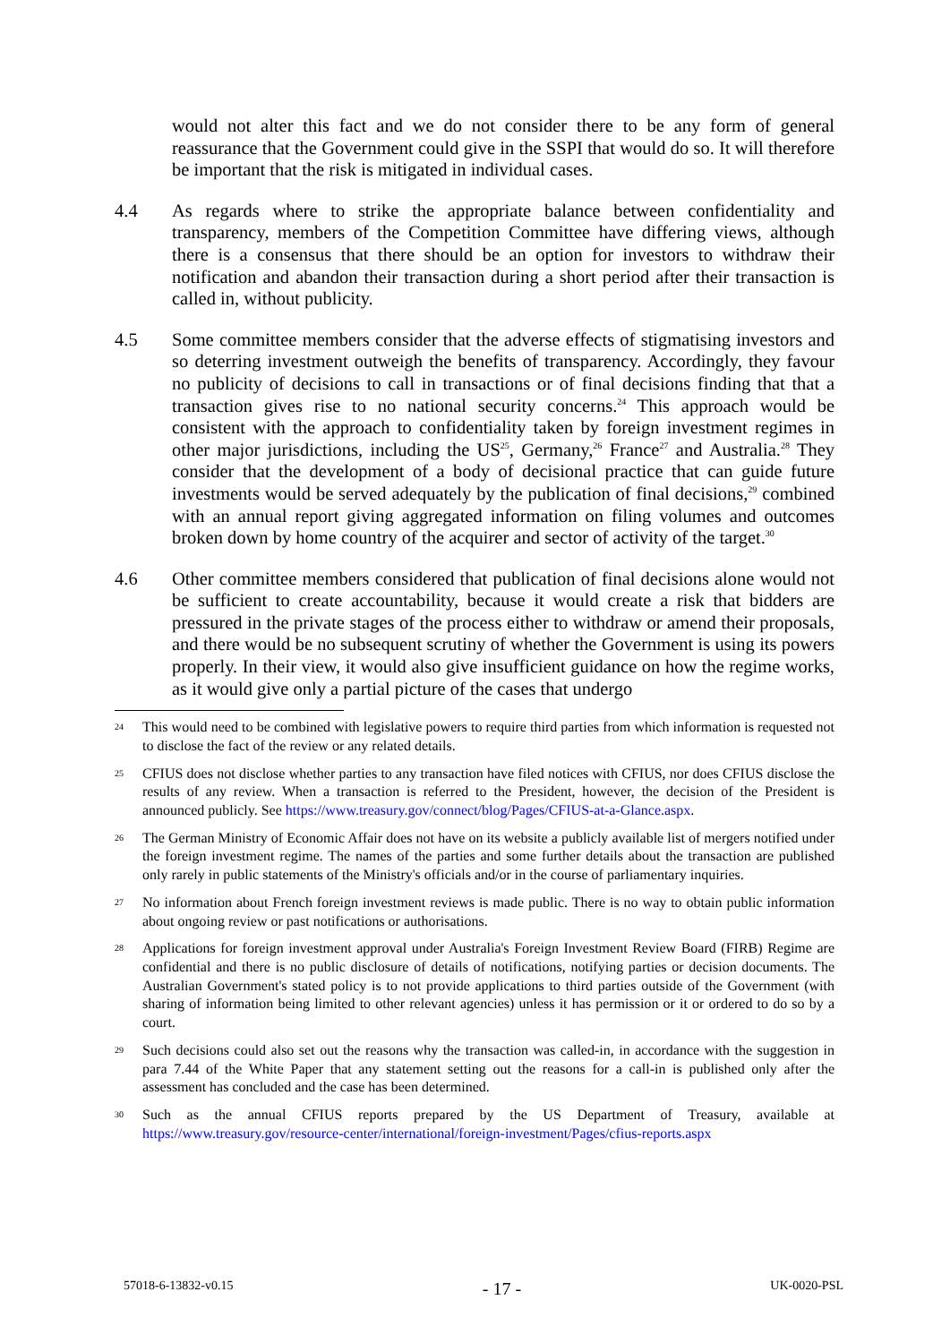would not alter this fact and we do not consider there to be any form of general reassurance that the Government could give in the SSPI that would do so. It will therefore be important that the risk is mitigated in individual cases.
4.4 As regards where to strike the appropriate balance between confidentiality and transparency, members of the Competition Committee have differing views, although there is a consensus that there should be an option for investors to withdraw their notification and abandon their transaction during a short period after their transaction is called in, without publicity.
4.5 Some committee members consider that the adverse effects of stigmatising investors and so deterring investment outweigh the benefits of transparency. Accordingly, they favour no publicity of decisions to call in transactions or of final decisions finding that that a transaction gives rise to no national security concerns.<sup>24</sup> This approach would be consistent with the approach to confidentiality taken by foreign investment regimes in other major jurisdictions, including the US<sup>25</sup>, Germany,<sup>26</sup> France<sup>27</sup> and Australia.<sup>28</sup> They consider that the development of a body of decisional practice that can guide future investments would be served adequately by the publication of final decisions,<sup>29</sup> combined with an annual report giving aggregated information on filing volumes and outcomes broken down by home country of the acquirer and sector of activity of the target.<sup>30</sup>
4.6 Other committee members considered that publication of final decisions alone would not be sufficient to create accountability, because it would create a risk that bidders are pressured in the private stages of the process either to withdraw or amend their proposals, and there would be no subsequent scrutiny of whether the Government is using its powers properly. In their view, it would also give insufficient guidance on how the regime works, as it would give only a partial picture of the cases that undergo
24
This would need to be combined with legislative powers to require third parties from which information is requested not to disclose the fact of the review or any related details.
25
CFIUS does not disclose whether parties to any transaction have filed notices with CFIUS, nor does CFIUS disclose the results of any review. When a transaction is referred to the President, however, the decision of the President is announced publicly. See https://www.treasury.gov/connect/blog/Pages/CFIUS-at-a-Glance.aspx.
26
The German Ministry of Economic Affair does not have on its website a publicly available list of mergers notified under the foreign investment regime. The names of the parties and some further details about the transaction are published only rarely in public statements of the Ministry's officials and/or in the course of parliamentary inquiries.
27
No information about French foreign investment reviews is made public. There is no way to obtain public information about ongoing review or past notifications or authorisations.
28
Applications for foreign investment approval under Australia's Foreign Investment Review Board (FIRB) Regime are confidential and there is no public disclosure of details of notifications, notifying parties or decision documents. The Australian Government's stated policy is to not provide applications to third parties outside of the Government (with sharing of information being limited to other relevant agencies) unless it has permission or it or ordered to do so by a court.
29
Such decisions could also set out the reasons why the transaction was called-in, in accordance with the suggestion in para 7.44 of the White Paper that any statement setting out the reasons for a call-in is published only after the assessment has concluded and the case has been determined.
30
Such as the annual CFIUS reports prepared by the US Department of Treasury, available at https://www.treasury.gov/resource-center/international/foreign-investment/Pages/cfius-reports.aspx
57018-6-13832-v0.15 - 17 - UK-0020-PSL